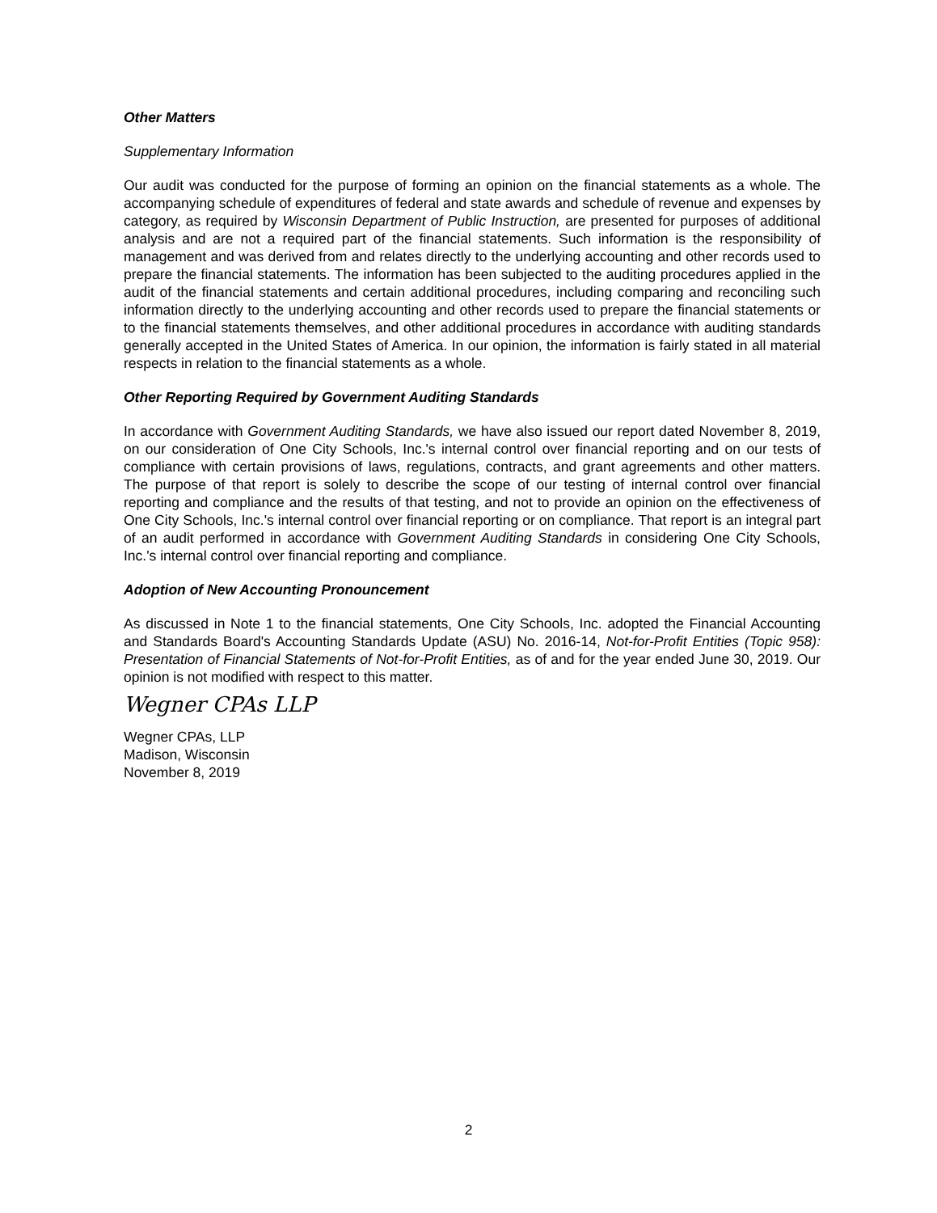Other Matters
Supplementary Information
Our audit was conducted for the purpose of forming an opinion on the financial statements as a whole. The accompanying schedule of expenditures of federal and state awards and schedule of revenue and expenses by category, as required by Wisconsin Department of Public Instruction, are presented for purposes of additional analysis and are not a required part of the financial statements. Such information is the responsibility of management and was derived from and relates directly to the underlying accounting and other records used to prepare the financial statements. The information has been subjected to the auditing procedures applied in the audit of the financial statements and certain additional procedures, including comparing and reconciling such information directly to the underlying accounting and other records used to prepare the financial statements or to the financial statements themselves, and other additional procedures in accordance with auditing standards generally accepted in the United States of America. In our opinion, the information is fairly stated in all material respects in relation to the financial statements as a whole.
Other Reporting Required by Government Auditing Standards
In accordance with Government Auditing Standards, we have also issued our report dated November 8, 2019, on our consideration of One City Schools, Inc.'s internal control over financial reporting and on our tests of compliance with certain provisions of laws, regulations, contracts, and grant agreements and other matters. The purpose of that report is solely to describe the scope of our testing of internal control over financial reporting and compliance and the results of that testing, and not to provide an opinion on the effectiveness of One City Schools, Inc.'s internal control over financial reporting or on compliance. That report is an integral part of an audit performed in accordance with Government Auditing Standards in considering One City Schools, Inc.'s internal control over financial reporting and compliance.
Adoption of New Accounting Pronouncement
As discussed in Note 1 to the financial statements, One City Schools, Inc. adopted the Financial Accounting and Standards Board's Accounting Standards Update (ASU) No. 2016-14, Not-for-Profit Entities (Topic 958): Presentation of Financial Statements of Not-for-Profit Entities, as of and for the year ended June 30, 2019. Our opinion is not modified with respect to this matter.
Wegner CPAs LLP
Wegner CPAs, LLP
Madison, Wisconsin
November 8, 2019
2